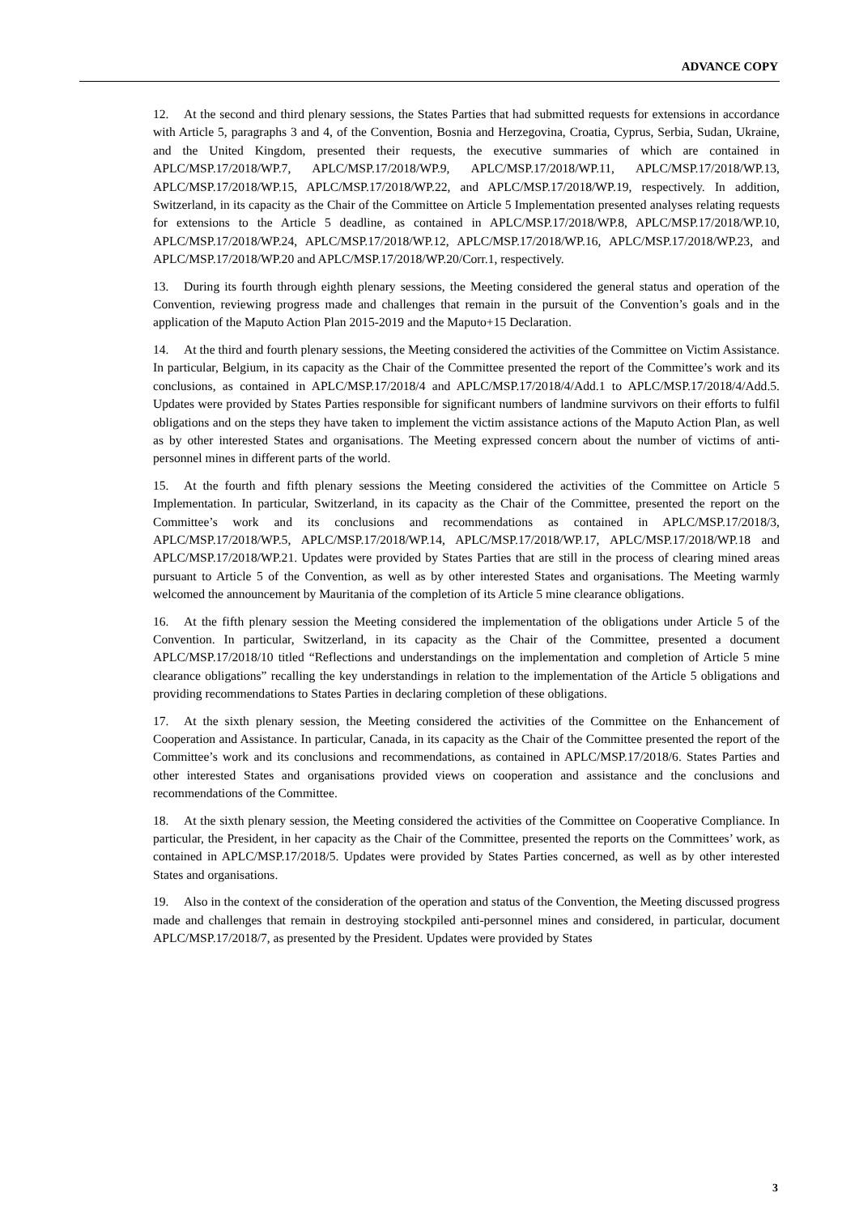ADVANCE COPY
12. At the second and third plenary sessions, the States Parties that had submitted requests for extensions in accordance with Article 5, paragraphs 3 and 4, of the Convention, Bosnia and Herzegovina, Croatia, Cyprus, Serbia, Sudan, Ukraine, and the United Kingdom, presented their requests, the executive summaries of which are contained in APLC/MSP.17/2018/WP.7, APLC/MSP.17/2018/WP.9, APLC/MSP.17/2018/WP.11, APLC/MSP.17/2018/WP.13, APLC/MSP.17/2018/WP.15, APLC/MSP.17/2018/WP.22, and APLC/MSP.17/2018/WP.19, respectively. In addition, Switzerland, in its capacity as the Chair of the Committee on Article 5 Implementation presented analyses relating requests for extensions to the Article 5 deadline, as contained in APLC/MSP.17/2018/WP.8, APLC/MSP.17/2018/WP.10, APLC/MSP.17/2018/WP.24, APLC/MSP.17/2018/WP.12, APLC/MSP.17/2018/WP.16, APLC/MSP.17/2018/WP.23, and APLC/MSP.17/2018/WP.20 and APLC/MSP.17/2018/WP.20/Corr.1, respectively.
13. During its fourth through eighth plenary sessions, the Meeting considered the general status and operation of the Convention, reviewing progress made and challenges that remain in the pursuit of the Convention’s goals and in the application of the Maputo Action Plan 2015-2019 and the Maputo+15 Declaration.
14. At the third and fourth plenary sessions, the Meeting considered the activities of the Committee on Victim Assistance. In particular, Belgium, in its capacity as the Chair of the Committee presented the report of the Committee’s work and its conclusions, as contained in APLC/MSP.17/2018/4 and APLC/MSP.17/2018/4/Add.1 to APLC/MSP.17/2018/4/Add.5. Updates were provided by States Parties responsible for significant numbers of landmine survivors on their efforts to fulfil obligations and on the steps they have taken to implement the victim assistance actions of the Maputo Action Plan, as well as by other interested States and organisations. The Meeting expressed concern about the number of victims of anti-personnel mines in different parts of the world.
15. At the fourth and fifth plenary sessions the Meeting considered the activities of the Committee on Article 5 Implementation. In particular, Switzerland, in its capacity as the Chair of the Committee, presented the report on the Committee’s work and its conclusions and recommendations as contained in APLC/MSP.17/2018/3, APLC/MSP.17/2018/WP.5, APLC/MSP.17/2018/WP.14, APLC/MSP.17/2018/WP.17, APLC/MSP.17/2018/WP.18 and APLC/MSP.17/2018/WP.21. Updates were provided by States Parties that are still in the process of clearing mined areas pursuant to Article 5 of the Convention, as well as by other interested States and organisations. The Meeting warmly welcomed the announcement by Mauritania of the completion of its Article 5 mine clearance obligations.
16. At the fifth plenary session the Meeting considered the implementation of the obligations under Article 5 of the Convention. In particular, Switzerland, in its capacity as the Chair of the Committee, presented a document APLC/MSP.17/2018/10 titled “Reflections and understandings on the implementation and completion of Article 5 mine clearance obligations” recalling the key understandings in relation to the implementation of the Article 5 obligations and providing recommendations to States Parties in declaring completion of these obligations.
17. At the sixth plenary session, the Meeting considered the activities of the Committee on the Enhancement of Cooperation and Assistance. In particular, Canada, in its capacity as the Chair of the Committee presented the report of the Committee’s work and its conclusions and recommendations, as contained in APLC/MSP.17/2018/6. States Parties and other interested States and organisations provided views on cooperation and assistance and the conclusions and recommendations of the Committee.
18. At the sixth plenary session, the Meeting considered the activities of the Committee on Cooperative Compliance. In particular, the President, in her capacity as the Chair of the Committee, presented the reports on the Committees’ work, as contained in APLC/MSP.17/2018/5. Updates were provided by States Parties concerned, as well as by other interested States and organisations.
19. Also in the context of the consideration of the operation and status of the Convention, the Meeting discussed progress made and challenges that remain in destroying stockpiled anti-personnel mines and considered, in particular, document APLC/MSP.17/2018/7, as presented by the President. Updates were provided by States
3